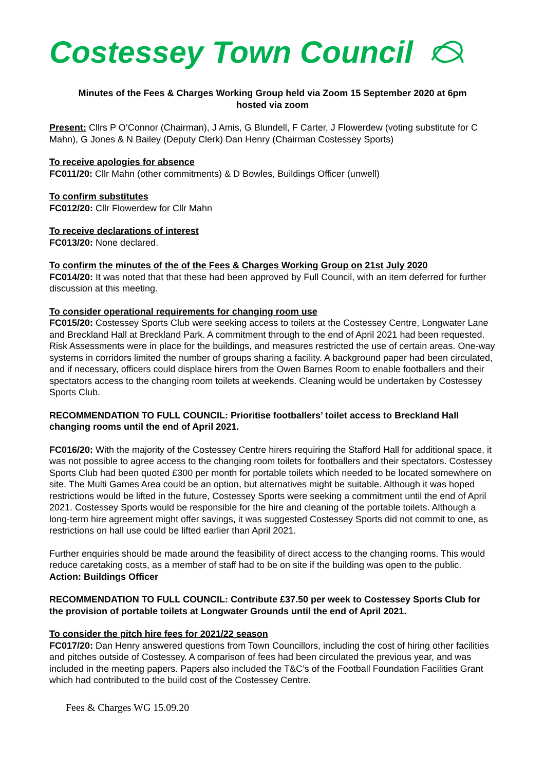Costessey Town Council
Minutes of the Fees & Charges Working Group held via Zoom 15 September 2020 at 6pm
hosted via zoom
Present: Cllrs P O’Connor (Chairman), J Amis, G Blundell, F Carter, J Flowerdew (voting substitute for C Mahn), G Jones & N Bailey (Deputy Clerk) Dan Henry (Chairman Costessey Sports)
To receive apologies for absence
FC011/20: Cllr Mahn (other commitments) & D Bowles, Buildings Officer (unwell)
To confirm substitutes
FC012/20: Cllr Flowerdew for Cllr Mahn
To receive declarations of interest
FC013/20: None declared.
To confirm the minutes of the of the Fees & Charges Working Group on 21st July 2020
FC014/20: It was noted that that these had been approved by Full Council, with an item deferred for further discussion at this meeting.
To consider operational requirements for changing room use
FC015/20: Costessey Sports Club were seeking access to toilets at the Costessey Centre, Longwater Lane and Breckland Hall at Breckland Park. A commitment through to the end of April 2021 had been requested. Risk Assessments were in place for the buildings, and measures restricted the use of certain areas. One-way systems in corridors limited the number of groups sharing a facility. A background paper had been circulated, and if necessary, officers could displace hirers from the Owen Barnes Room to enable footballers and their spectators access to the changing room toilets at weekends. Cleaning would be undertaken by Costessey Sports Club.
RECOMMENDATION TO FULL COUNCIL: Prioritise footballers’ toilet access to Breckland Hall changing rooms until the end of April 2021.
FC016/20: With the majority of the Costessey Centre hirers requiring the Stafford Hall for additional space, it was not possible to agree access to the changing room toilets for footballers and their spectators. Costessey Sports Club had been quoted £300 per month for portable toilets which needed to be located somewhere on site. The Multi Games Area could be an option, but alternatives might be suitable. Although it was hoped restrictions would be lifted in the future, Costessey Sports were seeking a commitment until the end of April 2021. Costessey Sports would be responsible for the hire and cleaning of the portable toilets. Although a long-term hire agreement might offer savings, it was suggested Costessey Sports did not commit to one, as restrictions on hall use could be lifted earlier than April 2021.
Further enquiries should be made around the feasibility of direct access to the changing rooms. This would reduce caretaking costs, as a member of staff had to be on site if the building was open to the public. Action: Buildings Officer
RECOMMENDATION TO FULL COUNCIL: Contribute £37.50 per week to Costessey Sports Club for the provision of portable toilets at Longwater Grounds until the end of April 2021.
To consider the pitch hire fees for 2021/22 season
FC017/20: Dan Henry answered questions from Town Councillors, including the cost of hiring other facilities and pitches outside of Costessey. A comparison of fees had been circulated the previous year, and was included in the meeting papers. Papers also included the T&C’s of the Football Foundation Facilities Grant which had contributed to the build cost of the Costessey Centre.
Fees & Charges WG 15.09.20